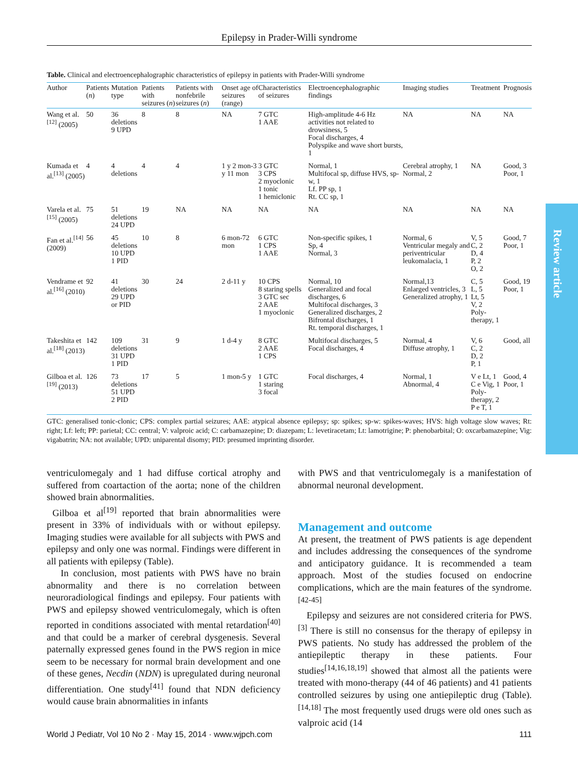Epilepsy in Prader-Willi syndrome
Review article
Table. Clinical and electroencephalographic characteristics of epilepsy in patients with Prader-Willi syndrome
| Author | Patients ( n ) | Mutation type | Patients with seizures ( n ) | Patients with nonfebrile seizures ( n ) | Onset age of seizures (range) | Characteristics of seizures | Electroencephalographic findings | Imaging studies | Treatment | Prognosis |
| --- | --- | --- | --- | --- | --- | --- | --- | --- | --- | --- |
| Wang et al.<sup>[12]</sup> (2005) | 50 | 36 deletions 9 UPD | 8 | 8 | NA | 7 GTC 1 AAE | High-amplitude 4-6 Hz activities not related to drowsiness, 5 Focal discharges, 4 Polyspike and wave short bursts, 1 | NA | NA | NA |
| Kumada et al.<sup>[13]</sup> (2005) | 4 | 4 deletions | 4 | 4 | 1 y 2 mon-3 y 11 mon | 3 GTC 3 CPS 2 myoclonic 1 tonic 1 hemiclonic | Normal, 1 Multifocal sp, diffuse HVS, sp-w, 1 Lf. PP sp, 1 Rt. CC sp, 1 | Cerebral atrophy, 1 Normal, 2 | NA | Good, 3 Poor, 1 |
| Varela et al.<sup>[15]</sup> (2005) | 75 | 51 deletions 24 UPD | 19 | NA | NA | NA | NA | NA | NA | NA |
| Fan et al.<sup>[14]</sup> (2009) | 56 | 45 deletions 10 UPD 1 PID | 10 | 8 | 6 mon-72 mon | 6 GTC 1 CPS 1 AAE | Non-specific spikes, 1 Sp, 4 Normal, 3 | Normal, 6 Ventricular megaly and periventricular leukomalacia, 1 | V, 5 C, 2 D, 4 P, 2 O, 2 | Good, 7 Poor, 1 |
| Vendrame et al.<sup>[16]</sup> (2010) | 92 | 41 deletions 29 UPD or PID | 30 | 24 | 2 d-11 y | 10 CPS 8 staring spells 3 GTC sec 2 AAE 1 myoclonic | Normal, 10 Generalized and focal discharges, 6 Multifocal discharges, 3 Generalized discharges, 2 Bifrontal discharges, 1 Rt. temporal discharges, 1 | Normal,13 Enlarged ventricles, 3 Generalized atrophy, 1 | C, 5 L, 5 Lt, 5 V, 2 Poly-therapy, 1 | Good, 19 Poor, 1 |
| Takeshita et al.<sup>[18]</sup> (2013) | 142 | 109 deletions 31 UPD 1 PID | 31 | 9 | 1 d-4 y | 8 GTC 2 AAE 1 CPS | Multifocal discharges, 5 Focal discharges, 4 | Normal, 4 Diffuse atrophy, 1 | V, 6 C, 2 D, 2 P, 1 | Good, all |
| Gilboa et al.<sup>[19]</sup> (2013) | 126 | 73 deletions 51 UPD 2 PID | 17 | 5 | 1 mon-5 y | 1 GTC 1 staring 3 focal | Focal discharges, 4 | Normal, 1 Abnormal, 4 | V e Lt, 1 C e Vig, 1 Poly-therapy, 2 P e T, 1 | Good, 4 Poor, 1 |
GTC: generalised tonic-clonic; CPS: complex partial seizures; AAE: atypical absence epilepsy; sp: spikes; sp-w: spikes-waves; HVS: high voltage slow waves; Rt: right; Lf: left; PP: parietal; CC: central; V: valproic acid; C: carbamazepine; D: diazepam; L: levetiracetam; Lt: lamotrigine; P: phenobarbital; O: oxcarbamazepine; Vig: vigabatrin; NA: not available; UPD: uniparental disomy; PID: presumed imprinting disorder.
ventriculomegaly and 1 had diffuse cortical atrophy and suffered from coartaction of the aorta; none of the children showed brain abnormalities.
Gilboa et al<sup>[19]</sup> reported that brain abnormalities were present in 33% of individuals with or without epilepsy. Imaging studies were available for all subjects with PWS and epilepsy and only one was normal. Findings were different in all patients with epilepsy (Table).
In conclusion, most patients with PWS have no brain abnormality and there is no correlation between neuroradiological findings and epilepsy. Four patients with PWS and epilepsy showed ventriculomegaly, which is often reported in conditions associated with mental retardation<sup>[40]</sup> and that could be a marker of cerebral dysgenesis. Several paternally expressed genes found in the PWS region in mice seem to be necessary for normal brain development and one of these genes, Necdin (NDN) is upregulated during neuronal differentiation. One study<sup>[41]</sup> found that NDN deficiency would cause brain abnormalities in infants
with PWS and that ventriculomegaly is a manifestation of abnormal neuronal development.
Management and outcome
At present, the treatment of PWS patients is age dependent and includes addressing the consequences of the syndrome and anticipatory guidance. It is recommended a team approach. Most of the studies focused on endocrine complications, which are the main features of the syndrome.<sup>[42-45]</sup>
Epilepsy and seizures are not considered criteria for PWS.<sup>[3]</sup> There is still no consensus for the therapy of epilepsy in PWS patients. No study has addressed the problem of the antiepileptic therapy in these patients. Four studies<sup>[14,16,18,19]</sup> showed that almost all the patients were treated with mono-therapy (44 of 46 patients) and 41 patients controlled seizures by using one antiepileptic drug (Table).<sup>[14,18]</sup> The most frequently used drugs were old ones such as valproic acid (14
World J Pediatr, Vol 10 No 2 · May 15, 2014 · www.wjpch.com 111